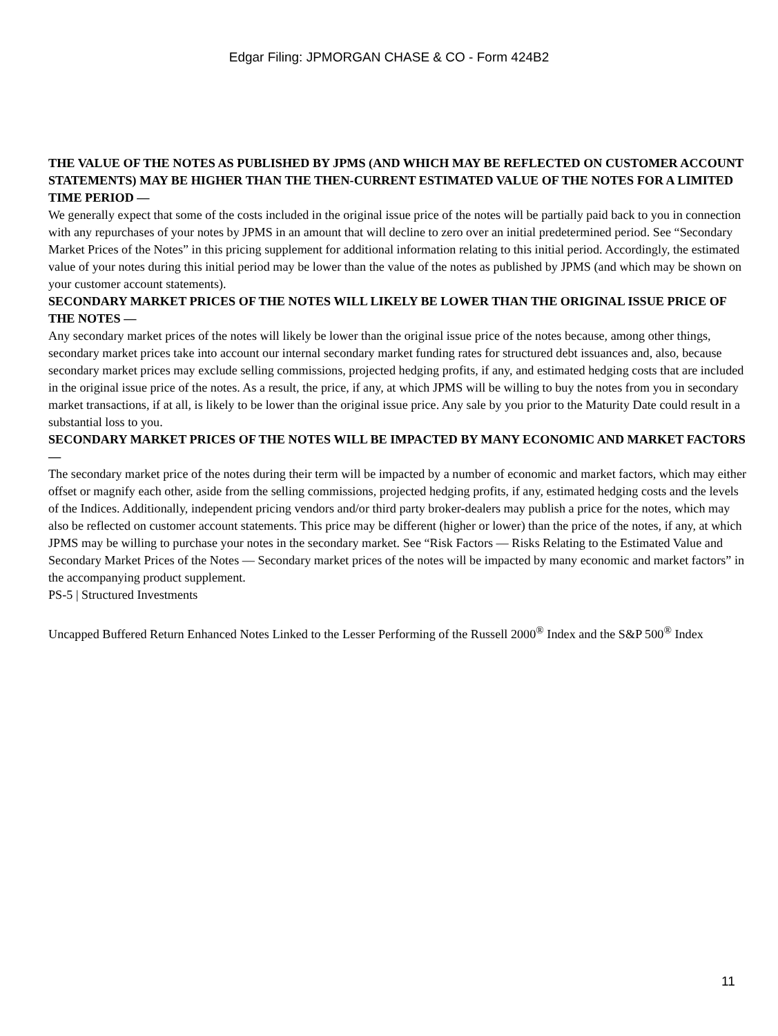Edgar Filing: JPMORGAN CHASE & CO - Form 424B2
THE VALUE OF THE NOTES AS PUBLISHED BY JPMS (AND WHICH MAY BE REFLECTED ON CUSTOMER ACCOUNT STATEMENTS) MAY BE HIGHER THAN THE THEN-CURRENT ESTIMATED VALUE OF THE NOTES FOR A LIMITED TIME PERIOD —
We generally expect that some of the costs included in the original issue price of the notes will be partially paid back to you in connection with any repurchases of your notes by JPMS in an amount that will decline to zero over an initial predetermined period. See “Secondary Market Prices of the Notes” in this pricing supplement for additional information relating to this initial period. Accordingly, the estimated value of your notes during this initial period may be lower than the value of the notes as published by JPMS (and which may be shown on your customer account statements).
SECONDARY MARKET PRICES OF THE NOTES WILL LIKELY BE LOWER THAN THE ORIGINAL ISSUE PRICE OF THE NOTES —
Any secondary market prices of the notes will likely be lower than the original issue price of the notes because, among other things, secondary market prices take into account our internal secondary market funding rates for structured debt issuances and, also, because secondary market prices may exclude selling commissions, projected hedging profits, if any, and estimated hedging costs that are included in the original issue price of the notes. As a result, the price, if any, at which JPMS will be willing to buy the notes from you in secondary market transactions, if at all, is likely to be lower than the original issue price. Any sale by you prior to the Maturity Date could result in a substantial loss to you.
SECONDARY MARKET PRICES OF THE NOTES WILL BE IMPACTED BY MANY ECONOMIC AND MARKET FACTORS —
The secondary market price of the notes during their term will be impacted by a number of economic and market factors, which may either offset or magnify each other, aside from the selling commissions, projected hedging profits, if any, estimated hedging costs and the levels of the Indices. Additionally, independent pricing vendors and/or third party broker-dealers may publish a price for the notes, which may also be reflected on customer account statements. This price may be different (higher or lower) than the price of the notes, if any, at which JPMS may be willing to purchase your notes in the secondary market. See “Risk Factors — Risks Relating to the Estimated Value and Secondary Market Prices of the Notes — Secondary market prices of the notes will be impacted by many economic and market factors” in the accompanying product supplement.
PS-5 | Structured Investments
Uncapped Buffered Return Enhanced Notes Linked to the Lesser Performing of the Russell 2000<sup>®</sup> Index and the S&P 500<sup>®</sup> Index
11